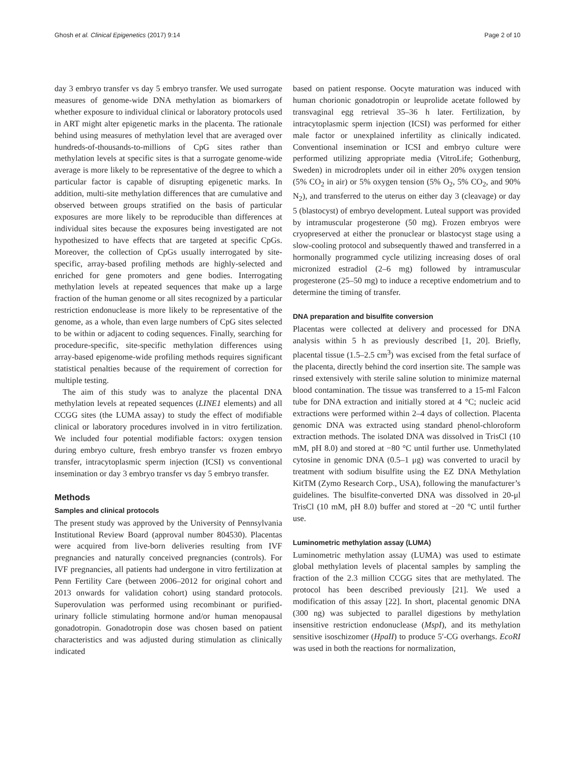Ghosh et al. Clinical Epigenetics (2017) 9:14 Page 2 of 10
day 3 embryo transfer vs day 5 embryo transfer. We used surrogate measures of genome-wide DNA methylation as biomarkers of whether exposure to individual clinical or laboratory protocols used in ART might alter epigenetic marks in the placenta. The rationale behind using measures of methylation level that are averaged over hundreds-of-thousands-to-millions of CpG sites rather than methylation levels at specific sites is that a surrogate genome-wide average is more likely to be representative of the degree to which a particular factor is capable of disrupting epigenetic marks. In addition, multi-site methylation differences that are cumulative and observed between groups stratified on the basis of particular exposures are more likely to be reproducible than differences at individual sites because the exposures being investigated are not hypothesized to have effects that are targeted at specific CpGs. Moreover, the collection of CpGs usually interrogated by site-specific, array-based profiling methods are highly-selected and enriched for gene promoters and gene bodies. Interrogating methylation levels at repeated sequences that make up a large fraction of the human genome or all sites recognized by a particular restriction endonuclease is more likely to be representative of the genome, as a whole, than even large numbers of CpG sites selected to be within or adjacent to coding sequences. Finally, searching for procedure-specific, site-specific methylation differences using array-based epigenome-wide profiling methods requires significant statistical penalties because of the requirement of correction for multiple testing.
The aim of this study was to analyze the placental DNA methylation levels at repeated sequences (LINE1 elements) and all CCGG sites (the LUMA assay) to study the effect of modifiable clinical or laboratory procedures involved in in vitro fertilization. We included four potential modifiable factors: oxygen tension during embryo culture, fresh embryo transfer vs frozen embryo transfer, intracytoplasmic sperm injection (ICSI) vs conventional insemination or day 3 embryo transfer vs day 5 embryo transfer.
Methods
Samples and clinical protocols
The present study was approved by the University of Pennsylvania Institutional Review Board (approval number 804530). Placentas were acquired from live-born deliveries resulting from IVF pregnancies and naturally conceived pregnancies (controls). For IVF pregnancies, all patients had undergone in vitro fertilization at Penn Fertility Care (between 2006–2012 for original cohort and 2013 onwards for validation cohort) using standard protocols. Superovulation was performed using recombinant or purified-urinary follicle stimulating hormone and/or human menopausal gonadotropin. Gonadotropin dose was chosen based on patient characteristics and was adjusted during stimulation as clinically indicated
based on patient response. Oocyte maturation was induced with human chorionic gonadotropin or leuprolide acetate followed by transvaginal egg retrieval 35–36 h later. Fertilization, by intracytoplasmic sperm injection (ICSI) was performed for either male factor or unexplained infertility as clinically indicated. Conventional insemination or ICSI and embryo culture were performed utilizing appropriate media (VitroLife; Gothenburg, Sweden) in microdroplets under oil in either 20% oxygen tension (5% CO<sub>2</sub> in air) or 5% oxygen tension (5% O<sub>2</sub>, 5% CO<sub>2</sub>, and 90% N<sub>2</sub>), and transferred to the uterus on either day 3 (cleavage) or day 5 (blastocyst) of embryo development. Luteal support was provided by intramuscular progesterone (50 mg). Frozen embryos were cryopreserved at either the pronuclear or blastocyst stage using a slow-cooling protocol and subsequently thawed and transferred in a hormonally programmed cycle utilizing increasing doses of oral micronized estradiol (2–6 mg) followed by intramuscular progesterone (25–50 mg) to induce a receptive endometrium and to determine the timing of transfer.
DNA preparation and bisulfite conversion
Placentas were collected at delivery and processed for DNA analysis within 5 h as previously described [1, 20]. Briefly, placental tissue (1.5–2.5 cm<sup>3</sup>) was excised from the fetal surface of the placenta, directly behind the cord insertion site. The sample was rinsed extensively with sterile saline solution to minimize maternal blood contamination. The tissue was transferred to a 15-ml Falcon tube for DNA extraction and initially stored at 4 °C; nucleic acid extractions were performed within 2–4 days of collection. Placenta genomic DNA was extracted using standard phenol-chloroform extraction methods. The isolated DNA was dissolved in TrisCl (10 mM, pH 8.0) and stored at −80 °C until further use. Unmethylated cytosine in genomic DNA (0.5–1 μg) was converted to uracil by treatment with sodium bisulfite using the EZ DNA Methylation KitTM (Zymo Research Corp., USA), following the manufacturer’s guidelines. The bisulfite-converted DNA was dissolved in 20-μl TrisCl (10 mM, pH 8.0) buffer and stored at −20 °C until further use.
Luminometric methylation assay (LUMA)
Luminometric methylation assay (LUMA) was used to estimate global methylation levels of placental samples by sampling the fraction of the 2.3 million CCGG sites that are methylated. The protocol has been described previously [21]. We used a modification of this assay [22]. In short, placental genomic DNA (300 ng) was subjected to parallel digestions by methylation insensitive restriction endonuclease (MspI), and its methylation sensitive isoschizomer (HpaII) to produce 5′-CG overhangs. EcoRI was used in both the reactions for normalization,